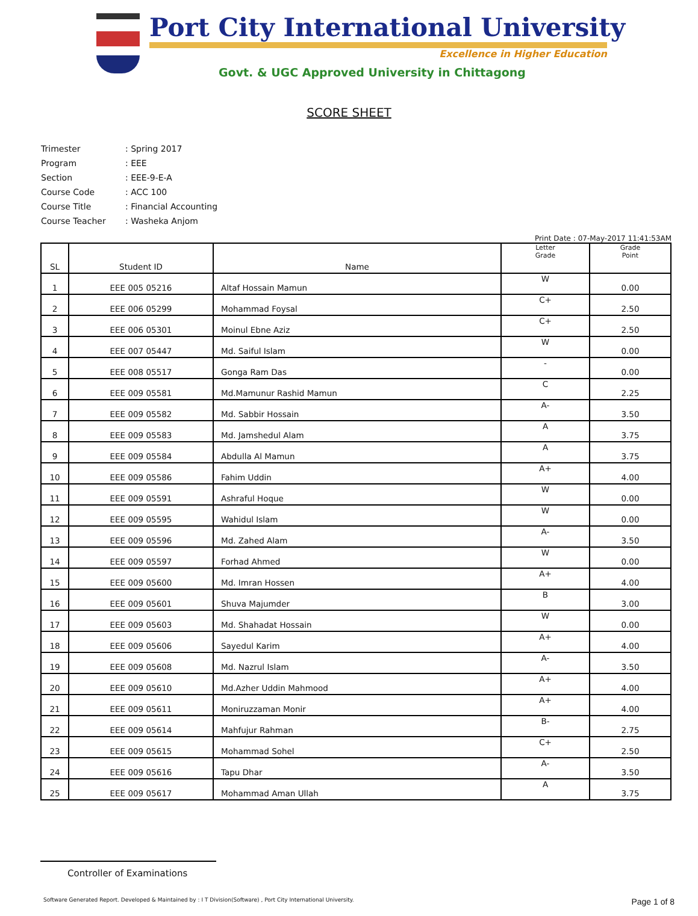Port City International University
Excellence in Higher Education
Govt. & UGC Approved University in Chittagong
SCORE SHEET
Trimester: Spring 2017
Program: EEE
Section: EEE-9-E-A
Course Code: ACC 100
Course Title: Financial Accounting
Course Teacher: Washeka Anjom
Print Date : 07-May-2017 11:41:53AM
| SL | Student ID | Name | Letter Grade | Grade Point |
| --- | --- | --- | --- | --- |
| 1 | EEE 005 05216 | Altaf Hossain Mamun | W | 0.00 |
| 2 | EEE 006 05299 | Mohammad Foysal | C+ | 2.50 |
| 3 | EEE 006 05301 | Moinul Ebne Aziz | C+ | 2.50 |
| 4 | EEE 007 05447 | Md. Saiful Islam | W | 0.00 |
| 5 | EEE 008 05517 | Gonga Ram Das | - | 0.00 |
| 6 | EEE 009 05581 | Md.Mamunur Rashid Mamun | C | 2.25 |
| 7 | EEE 009 05582 | Md. Sabbir Hossain | A- | 3.50 |
| 8 | EEE 009 05583 | Md. Jamshedul Alam | A | 3.75 |
| 9 | EEE 009 05584 | Abdulla Al Mamun | A | 3.75 |
| 10 | EEE 009 05586 | Fahim Uddin | A+ | 4.00 |
| 11 | EEE 009 05591 | Ashraful Hoque | W | 0.00 |
| 12 | EEE 009 05595 | Wahidul Islam | W | 0.00 |
| 13 | EEE 009 05596 | Md. Zahed Alam | A- | 3.50 |
| 14 | EEE 009 05597 | Forhad Ahmed | W | 0.00 |
| 15 | EEE 009 05600 | Md. Imran Hossen | A+ | 4.00 |
| 16 | EEE 009 05601 | Shuva Majumder | B | 3.00 |
| 17 | EEE 009 05603 | Md. Shahadat Hossain | W | 0.00 |
| 18 | EEE 009 05606 | Sayedul Karim | A+ | 4.00 |
| 19 | EEE 009 05608 | Md. Nazrul Islam | A- | 3.50 |
| 20 | EEE 009 05610 | Md.Azher Uddin Mahmood | A+ | 4.00 |
| 21 | EEE 009 05611 | Moniruzzaman Monir | A+ | 4.00 |
| 22 | EEE 009 05614 | Mahfujur Rahman | B- | 2.75 |
| 23 | EEE 009 05615 | Mohammad Sohel | C+ | 2.50 |
| 24 | EEE 009 05616 | Tapu Dhar | A- | 3.50 |
| 25 | EEE 009 05617 | Mohammad Aman Ullah | A | 3.75 |
Controller of Examinations
Software Generated Report. Developed & Maintained by : I T Division(Software) , Port City International University. Page 1 of 8